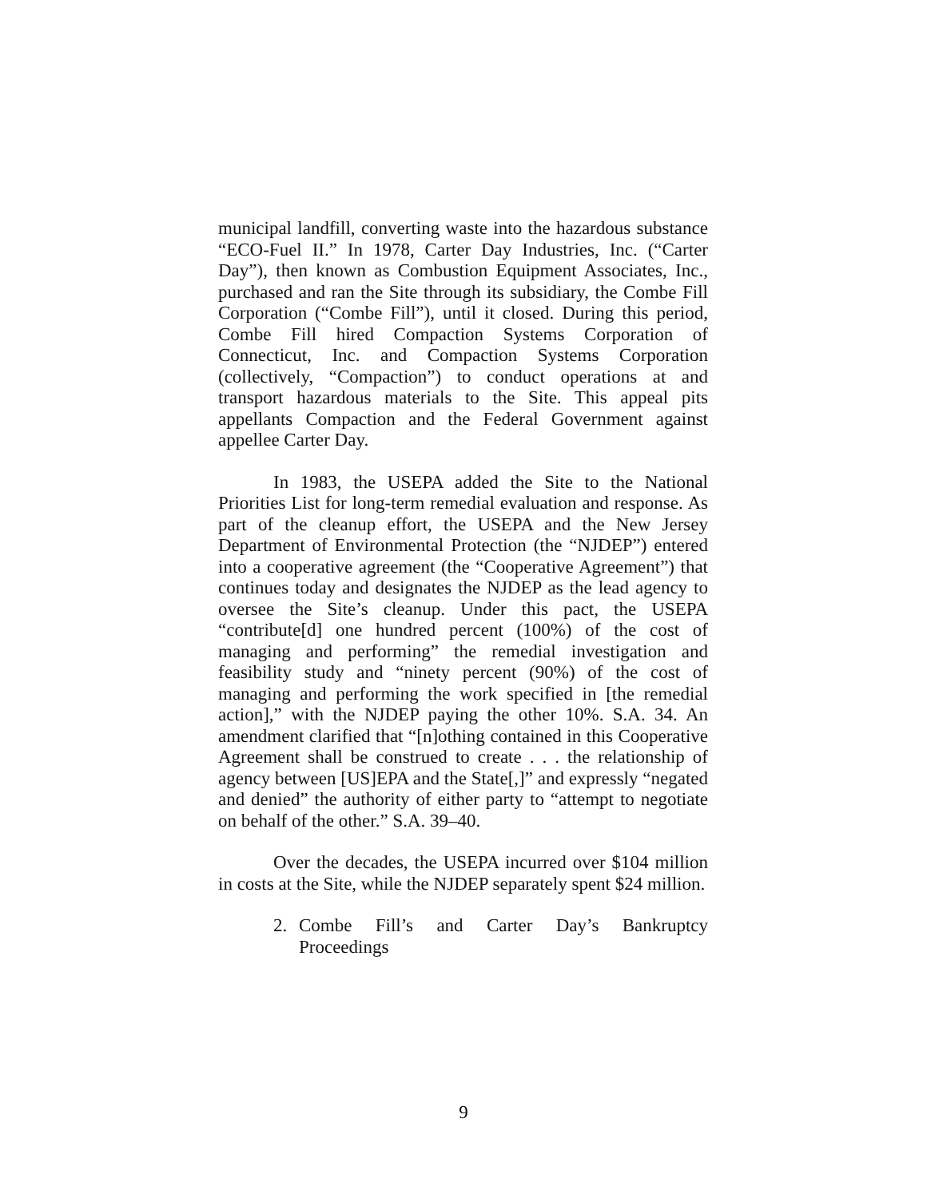municipal landfill, converting waste into the hazardous substance “ECO-Fuel II.” In 1978, Carter Day Industries, Inc. (“Carter Day”), then known as Combustion Equipment Associates, Inc., purchased and ran the Site through its subsidiary, the Combe Fill Corporation (“Combe Fill”), until it closed. During this period, Combe Fill hired Compaction Systems Corporation of Connecticut, Inc. and Compaction Systems Corporation (collectively, “Compaction”) to conduct operations at and transport hazardous materials to the Site. This appeal pits appellants Compaction and the Federal Government against appellee Carter Day.
In 1983, the USEPA added the Site to the National Priorities List for long-term remedial evaluation and response. As part of the cleanup effort, the USEPA and the New Jersey Department of Environmental Protection (the “NJDEP”) entered into a cooperative agreement (the “Cooperative Agreement”) that continues today and designates the NJDEP as the lead agency to oversee the Site’s cleanup. Under this pact, the USEPA “contribute[d] one hundred percent (100%) of the cost of managing and performing” the remedial investigation and feasibility study and “ninety percent (90%) of the cost of managing and performing the work specified in [the remedial action],” with the NJDEP paying the other 10%. S.A. 34. An amendment clarified that “[n]othing contained in this Cooperative Agreement shall be construed to create . . . the relationship of agency between [US]EPA and the State[,]” and expressly “negated and denied” the authority of either party to “attempt to negotiate on behalf of the other.” S.A. 39–40.
Over the decades, the USEPA incurred over $104 million in costs at the Site, while the NJDEP separately spent $24 million.
2. Combe Fill’s and Carter Day’s Bankruptcy Proceedings
9